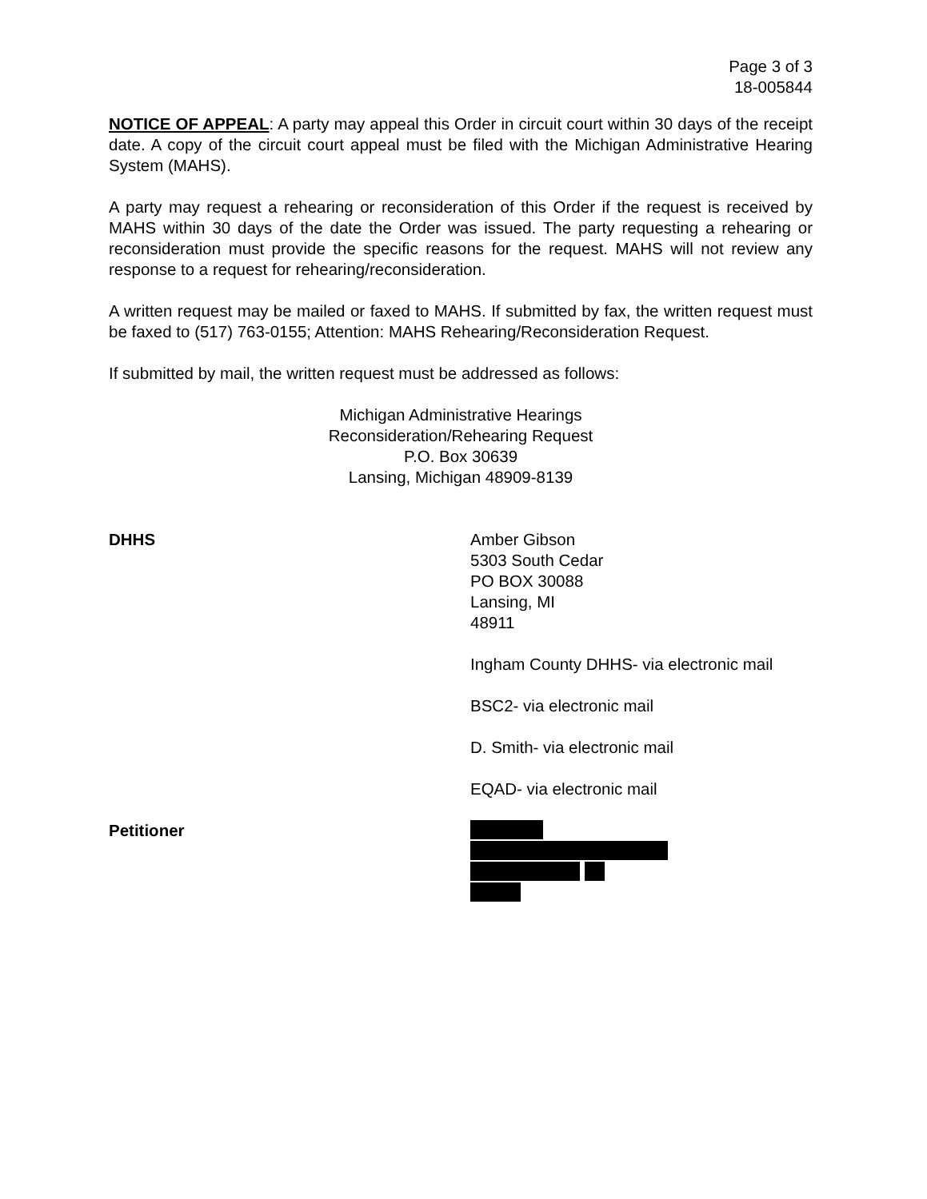Page 3 of 3
18-005844
NOTICE OF APPEAL: A party may appeal this Order in circuit court within 30 days of the receipt date. A copy of the circuit court appeal must be filed with the Michigan Administrative Hearing System (MAHS).
A party may request a rehearing or reconsideration of this Order if the request is received by MAHS within 30 days of the date the Order was issued. The party requesting a rehearing or reconsideration must provide the specific reasons for the request. MAHS will not review any response to a request for rehearing/reconsideration.
A written request may be mailed or faxed to MAHS. If submitted by fax, the written request must be faxed to (517) 763-0155; Attention: MAHS Rehearing/Reconsideration Request.
If submitted by mail, the written request must be addressed as follows:
Michigan Administrative Hearings
Reconsideration/Rehearing Request
P.O. Box 30639
Lansing, Michigan 48909-8139
DHHS Amber Gibson
5303 South Cedar
PO BOX 30088
Lansing, MI
48911
Ingham County DHHS- via electronic mail
BSC2- via electronic mail
D. Smith- via electronic mail
EQAD- via electronic mail
Petitioner